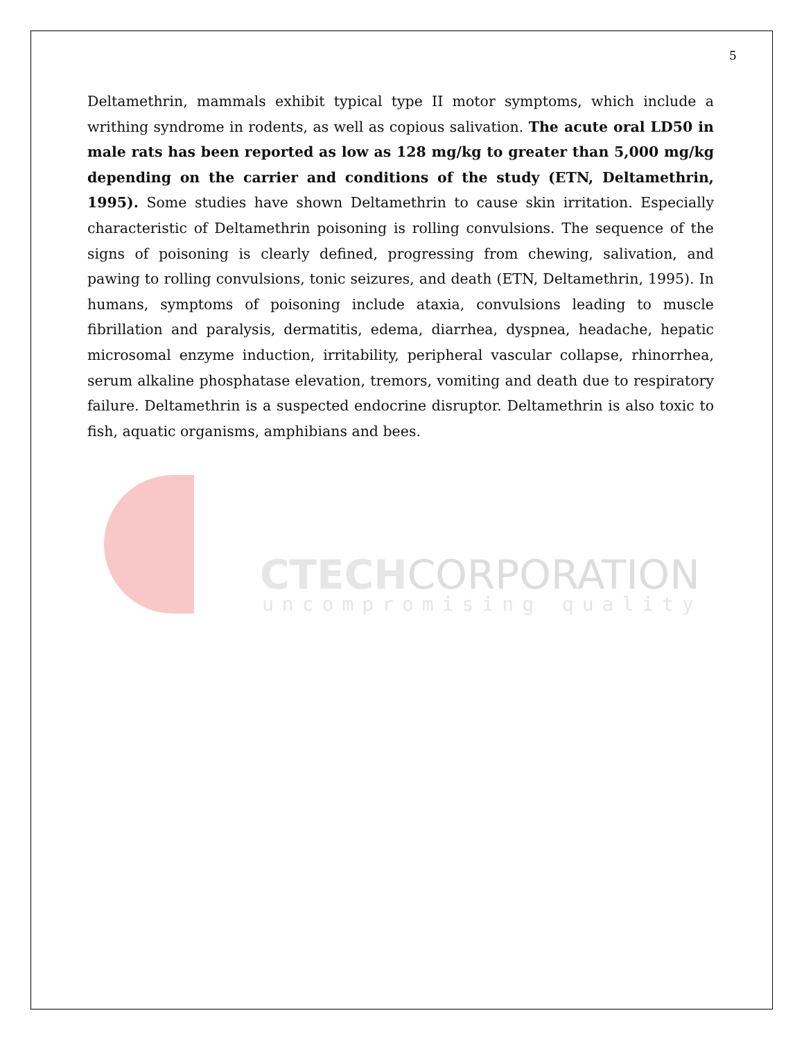5
Deltamethrin, mammals exhibit typical type II motor symptoms, which include a writhing syndrome in rodents, as well as copious salivation. The acute oral LD50 in male rats has been reported as low as 128 mg/kg to greater than 5,000 mg/kg depending on the carrier and conditions of the study (ETN, Deltamethrin, 1995). Some studies have shown Deltamethrin to cause skin irritation. Especially characteristic of Deltamethrin poisoning is rolling convulsions. The sequence of the signs of poisoning is clearly defined, progressing from chewing, salivation, and pawing to rolling convulsions, tonic seizures, and death (ETN, Deltamethrin, 1995). In humans, symptoms of poisoning include ataxia, convulsions leading to muscle fibrillation and paralysis, dermatitis, edema, diarrhea, dyspnea, headache, hepatic microsomal enzyme induction, irritability, peripheral vascular collapse, rhinorrhea, serum alkaline phosphatase elevation, tremors, vomiting and death due to respiratory failure. Deltamethrin is a suspected endocrine disruptor. Deltamethrin is also toxic to fish, aquatic organisms, amphibians and bees.
CTECHCORPORATION
uncompromising quality